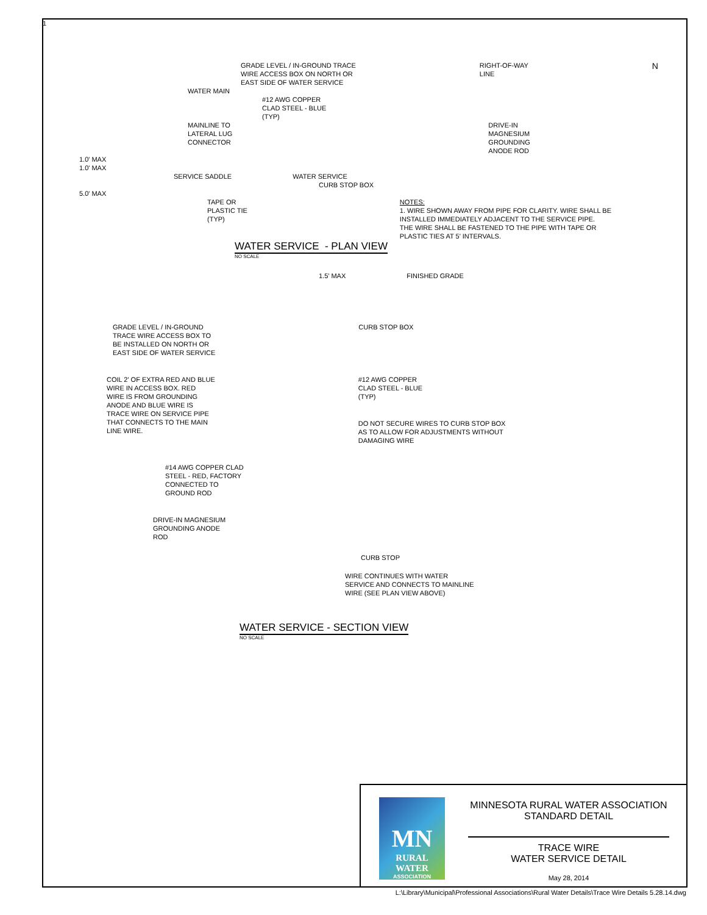1
GRADE LEVEL / IN-GROUND TRACE
WIRE ACCESS BOX ON NORTH OR
EAST SIDE OF WATER SERVICE
RIGHT-OF-WAY
LINE
N
WATER MAIN
#12 AWG COPPER
CLAD STEEL - BLUE
(TYP)
MAINLINE TO
LATERAL LUG
CONNECTOR
DRIVE-IN
MAGNESIUM
GROUNDING
ANODE ROD
1.0' MAX
1.0' MAX
SERVICE SADDLE WATER SERVICE
CURB STOP BOX
5.0' MAX
TAPE OR
PLASTIC TIE
(TYP)
NOTES:
1. WIRE SHOWN AWAY FROM PIPE FOR CLARITY. WIRE SHALL BE
INSTALLED IMMEDIATELY ADJACENT TO THE SERVICE PIPE.
THE WIRE SHALL BE FASTENED TO THE PIPE WITH TAPE OR
PLASTIC TIES AT 5' INTERVALS.
WATER SERVICE - PLAN VIEW
NO SCALE
1.5' MAX FINISHED GRADE
GRADE LEVEL / IN-GROUND
TRACE WIRE ACCESS BOX TO
BE INSTALLED ON NORTH OR
EAST SIDE OF WATER SERVICE
CURB STOP BOX
COIL 2' OF EXTRA RED AND BLUE
WIRE IN ACCESS BOX. RED
WIRE IS FROM GROUNDING
ANODE AND BLUE WIRE IS
TRACE WIRE ON SERVICE PIPE
THAT CONNECTS TO THE MAIN
LINE WIRE.
#12 AWG COPPER
CLAD STEEL - BLUE
(TYP)
DO NOT SECURE WIRES TO CURB STOP BOX
AS TO ALLOW FOR ADJUSTMENTS WITHOUT
DAMAGING WIRE
#14 AWG COPPER CLAD
STEEL - RED, FACTORY
CONNECTED TO
GROUND ROD
DRIVE-IN MAGNESIUM
GROUNDING ANODE
ROD
CURB STOP
WIRE CONTINUES WITH WATER
SERVICE AND CONNECTS TO MAINLINE
WIRE (SEE PLAN VIEW ABOVE)
WATER SERVICE - SECTION VIEW
NO SCALE
MN
RURAL WATER
ASSOCIATION
MINNESOTA RURAL WATER ASSOCIATION
STANDARD DETAIL
TRACE WIRE
WATER SERVICE DETAIL
May 28, 2014
L:\Library\Municipal\Professional Associations\Rural Water Details\Trace Wire Details 5.28.14.dwg